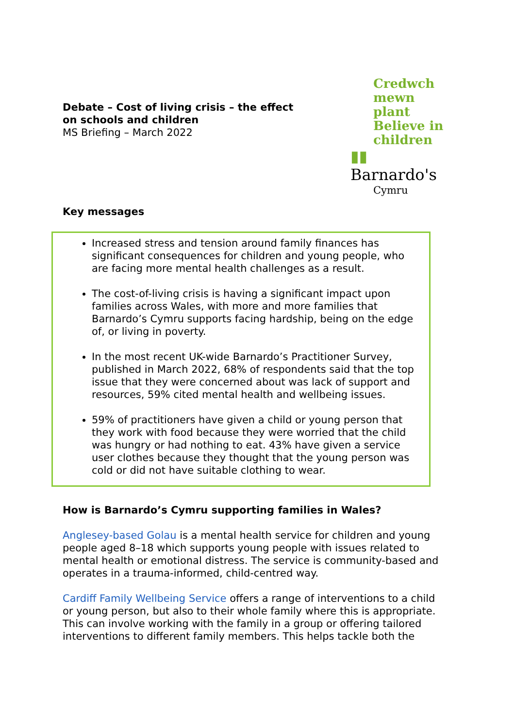Debate – Cost of living crisis – the effect
on schools and children
MS Briefing – March 2022
Credwch
mewn plant
Believe in
children
▮▮ Barnardo's
Cymru
Key messages
Increased stress and tension around family finances has significant consequences for children and young people, who are facing more mental health challenges as a result.
The cost-of-living crisis is having a significant impact upon families across Wales, with more and more families that Barnardo’s Cymru supports facing hardship, being on the edge of, or living in poverty.
In the most recent UK-wide Barnardo’s Practitioner Survey, published in March 2022, 68% of respondents said that the top issue that they were concerned about was lack of support and resources, 59% cited mental health and wellbeing issues.
59% of practitioners have given a child or young person that they work with food because they were worried that the child was hungry or had nothing to eat. 43% have given a service user clothes because they thought that the young person was cold or did not have suitable clothing to wear.
How is Barnardo’s Cymru supporting families in Wales?
Anglesey-based Golau is a mental health service for children and young people aged 8–18 which supports young people with issues related to mental health or emotional distress. The service is community-based and operates in a trauma-informed, child-centred way.
Cardiff Family Wellbeing Service offers a range of interventions to a child or young person, but also to their whole family where this is appropriate. This can involve working with the family in a group or offering tailored interventions to different family members. This helps tackle both the